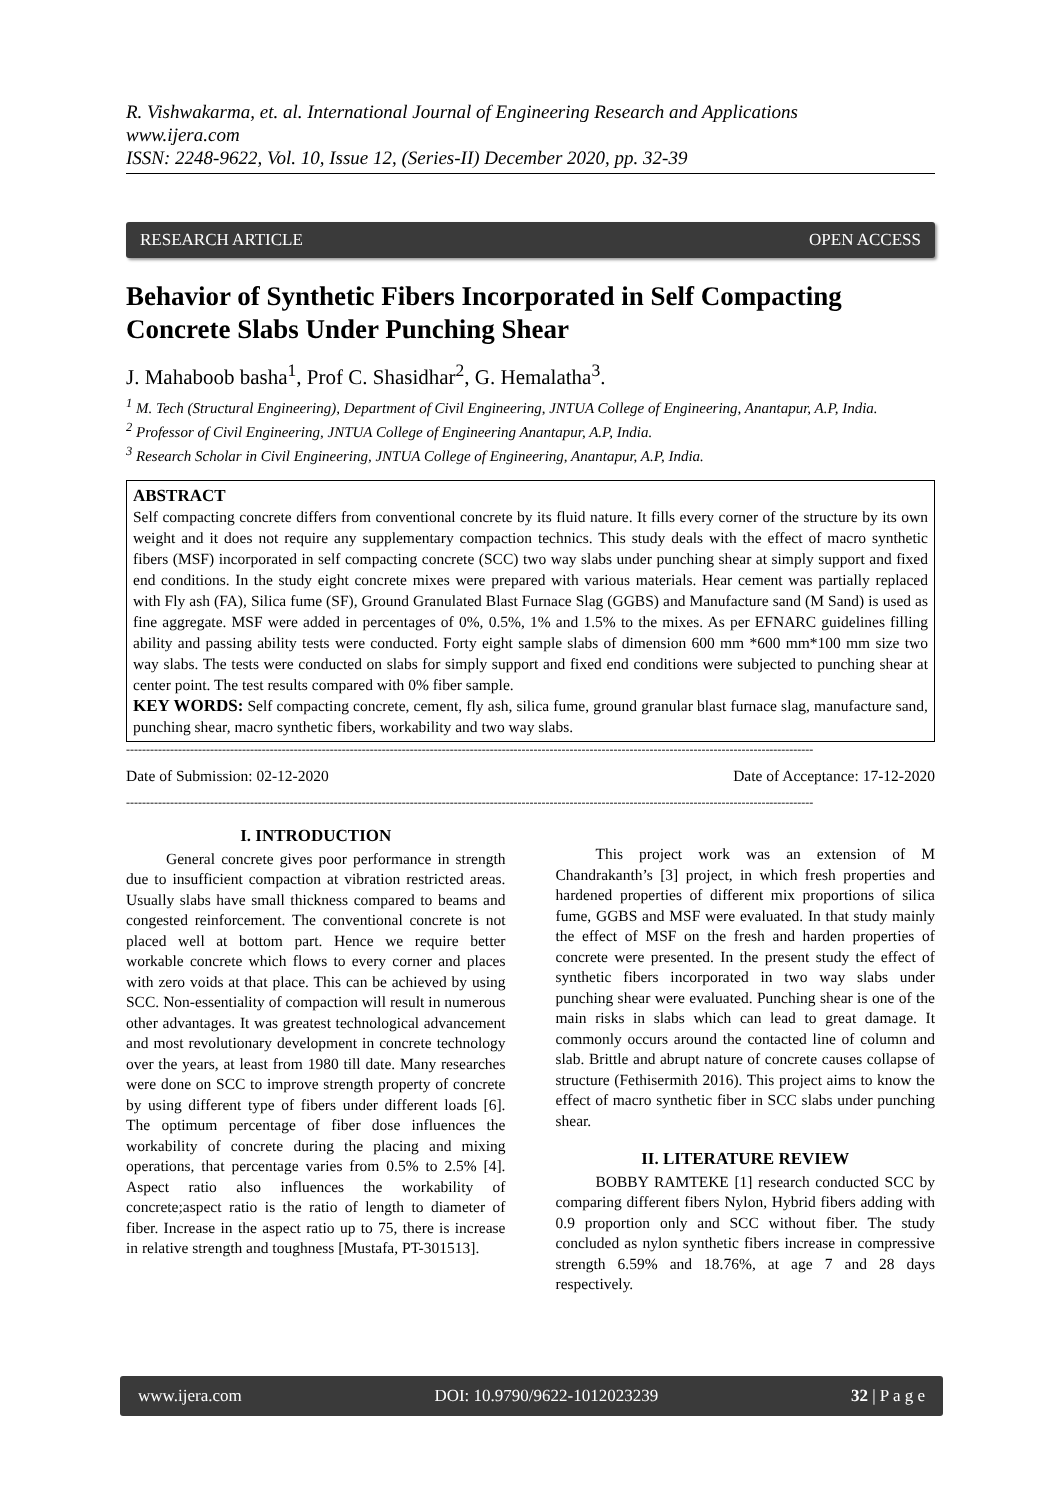R. Vishwakarma, et. al. International Journal of Engineering Research and Applications
www.ijera.com
ISSN: 2248-9622, Vol. 10, Issue 12, (Series-II) December 2020, pp. 32-39
RESEARCH ARTICLE OPEN ACCESS
Behavior of Synthetic Fibers Incorporated in Self Compacting Concrete Slabs Under Punching Shear
J. Mahaboob basha<sup>1</sup>, Prof C. Shasidhar<sup>2</sup>, G. Hemalatha<sup>3</sup>.
<sup>1</sup> M. Tech (Structural Engineering), Department of Civil Engineering, JNTUA College of Engineering, Anantapur, A.P, India.
<sup>2</sup> Professor of Civil Engineering, JNTUA College of Engineering Anantapur, A.P, India.
<sup>3</sup> Research Scholar in Civil Engineering, JNTUA College of Engineering, Anantapur, A.P, India.
ABSTRACT
Self compacting concrete differs from conventional concrete by its fluid nature. It fills every corner of the structure by its own weight and it does not require any supplementary compaction technics. This study deals with the effect of macro synthetic fibers (MSF) incorporated in self compacting concrete (SCC) two way slabs under punching shear at simply support and fixed end conditions. In the study eight concrete mixes were prepared with various materials. Hear cement was partially replaced with Fly ash (FA), Silica fume (SF), Ground Granulated Blast Furnace Slag (GGBS) and Manufacture sand (M Sand) is used as fine aggregate. MSF were added in percentages of 0%, 0.5%, 1% and 1.5% to the mixes. As per EFNARC guidelines filling ability and passing ability tests were conducted. Forty eight sample slabs of dimension 600 mm *600 mm*100 mm size two way slabs. The tests were conducted on slabs for simply support and fixed end conditions were subjected to punching shear at center point. The test results compared with 0% fiber sample.
KEY WORDS: Self compacting concrete, cement, fly ash, silica fume, ground granular blast furnace slag, manufacture sand, punching shear, macro synthetic fibers, workability and two way slabs.
----------------------------------------------------------------------------------------------------------------------------------------------------------------------------
Date of Submission: 02-12-2020 Date of Acceptance: 17-12-2020
----------------------------------------------------------------------------------------------------------------------------------------------------------------------------
I. INTRODUCTION
General concrete gives poor performance in strength due to insufficient compaction at vibration restricted areas. Usually slabs have small thickness compared to beams and congested reinforcement. The conventional concrete is not placed well at bottom part. Hence we require better workable concrete which flows to every corner and places with zero voids at that place. This can be achieved by using SCC. Non-essentiality of compaction will result in numerous other advantages. It was greatest technological advancement and most revolutionary development in concrete technology over the years, at least from 1980 till date. Many researches were done on SCC to improve strength property of concrete by using different type of fibers under different loads [6]. The optimum percentage of fiber dose influences the workability of concrete during the placing and mixing operations, that percentage varies from 0.5% to 2.5% [4]. Aspect ratio also influences the workability of concrete;aspect ratio is the ratio of length to diameter of fiber. Increase in the aspect ratio up to 75, there is increase in relative strength and toughness [Mustafa, PT-301513].
This project work was an extension of M Chandrakanth’s [3] project, in which fresh properties and hardened properties of different mix proportions of silica fume, GGBS and MSF were evaluated. In that study mainly the effect of MSF on the fresh and harden properties of concrete were presented. In the present study the effect of synthetic fibers incorporated in two way slabs under punching shear were evaluated. Punching shear is one of the main risks in slabs which can lead to great damage. It commonly occurs around the contacted line of column and slab. Brittle and abrupt nature of concrete causes collapse of structure (Fethisermith 2016). This project aims to know the effect of macro synthetic fiber in SCC slabs under punching shear.
II. LITERATURE REVIEW
BOBBY RAMTEKE [1] research conducted SCC by comparing different fibers Nylon, Hybrid fibers adding with 0.9 proportion only and SCC without fiber. The study concluded as nylon synthetic fibers increase in compressive strength 6.59% and 18.76%, at age 7 and 28 days respectively.
www.ijera.com DOI: 10.9790/9622-1012023239 32 | P a g e